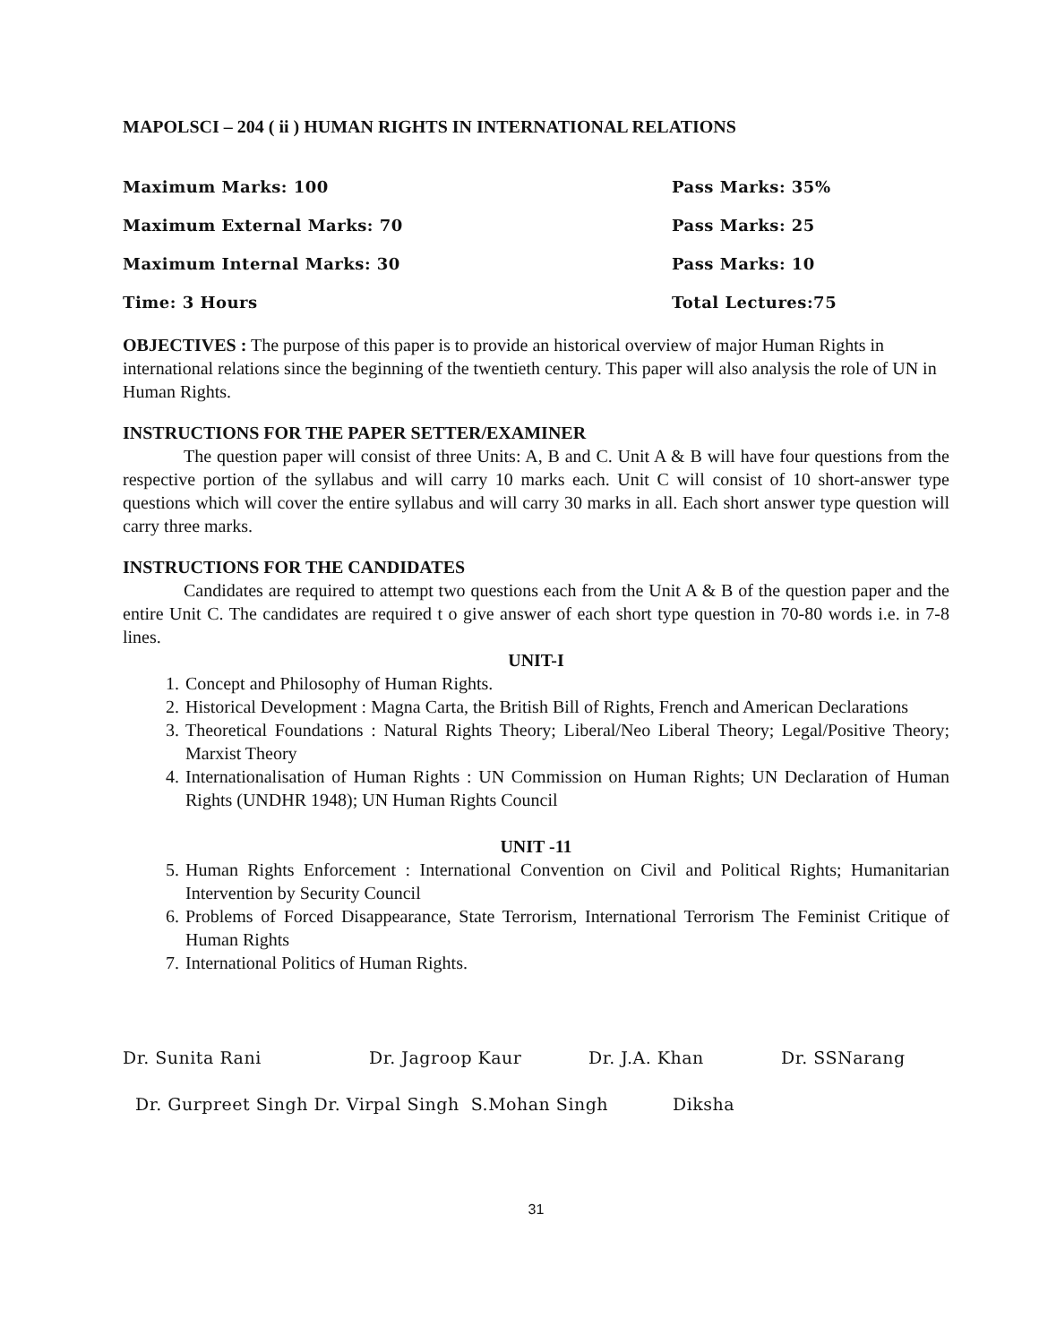MAPOLSCI – 204 ( ii ) HUMAN RIGHTS IN INTERNATIONAL RELATIONS
Maximum Marks: 100 Pass Marks: 35%
Maximum External Marks: 70 Pass Marks: 25
Maximum Internal Marks: 30 Pass Marks: 10
Time: 3 Hours Total Lectures:75
OBJECTIVES : The purpose of this paper is to provide an historical overview of major Human Rights in international relations since the beginning of the twentieth century. This paper will also analysis the role of UN in Human Rights.
INSTRUCTIONS FOR THE PAPER SETTER/EXAMINER
The question paper will consist of three Units: A, B and C. Unit A & B will have four questions from the respective portion of the syllabus and will carry 10 marks each. Unit C will consist of 10 short-answer type questions which will cover the entire syllabus and will carry 30 marks in all. Each short answer type question will carry three marks.
INSTRUCTIONS FOR THE CANDIDATES
Candidates are required to attempt two questions each from the Unit A & B of the question paper and the entire Unit C. The candidates are required t o give answer of each short type question in 70-80 words i.e. in 7-8 lines.
UNIT-I
1. Concept and Philosophy of Human Rights.
2. Historical Development : Magna Carta, the British Bill of Rights, French and American Declarations
3. Theoretical Foundations : Natural Rights Theory; Liberal/Neo Liberal Theory; Legal/Positive Theory; Marxist Theory
4. Internationalisation of Human Rights : UN Commission on Human Rights; UN Declaration of Human Rights (UNDHR 1948); UN Human Rights Council
UNIT -11
5. Human Rights Enforcement : International Convention on Civil and Political Rights; Humanitarian Intervention by Security Council
6. Problems of Forced Disappearance, State Terrorism, International Terrorism The Feminist Critique of Human Rights
7. International Politics of Human Rights.
Dr. Sunita Rani Dr. Jagroop Kaur Dr. J.A. Khan Dr. SSNarang
Dr. Gurpreet Singh Dr. Virpal Singh S.Mohan Singh Diksha
31